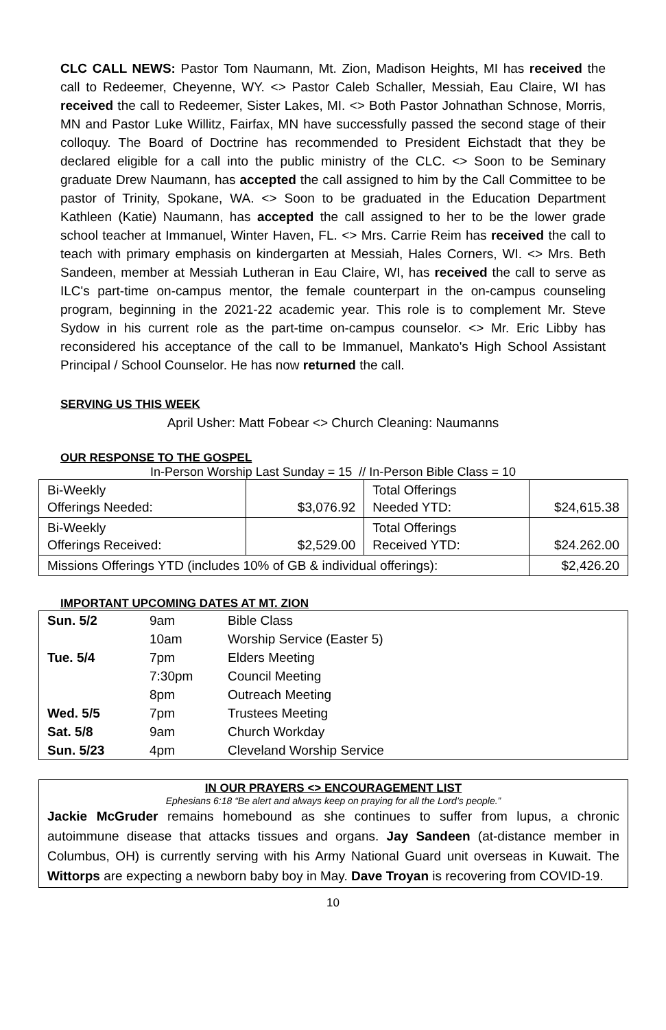CLC CALL NEWS: Pastor Tom Naumann, Mt. Zion, Madison Heights, MI has received the call to Redeemer, Cheyenne, WY. <> Pastor Caleb Schaller, Messiah, Eau Claire, WI has received the call to Redeemer, Sister Lakes, MI. <> Both Pastor Johnathan Schnose, Morris, MN and Pastor Luke Willitz, Fairfax, MN have successfully passed the second stage of their colloquy. The Board of Doctrine has recommended to President Eichstadt that they be declared eligible for a call into the public ministry of the CLC. <> Soon to be Seminary graduate Drew Naumann, has accepted the call assigned to him by the Call Committee to be pastor of Trinity, Spokane, WA. <> Soon to be graduated in the Education Department Kathleen (Katie) Naumann, has accepted the call assigned to her to be the lower grade school teacher at Immanuel, Winter Haven, FL. <> Mrs. Carrie Reim has received the call to teach with primary emphasis on kindergarten at Messiah, Hales Corners, WI. <> Mrs. Beth Sandeen, member at Messiah Lutheran in Eau Claire, WI, has received the call to serve as ILC's part-time on-campus mentor, the female counterpart in the on-campus counseling program, beginning in the 2021-22 academic year. This role is to complement Mr. Steve Sydow in his current role as the part-time on-campus counselor. <> Mr. Eric Libby has reconsidered his acceptance of the call to be Immanuel, Mankato's High School Assistant Principal / School Counselor. He has now returned the call.
SERVING US THIS WEEK
April Usher: Matt Fobear <> Church Cleaning: Naumanns
OUR RESPONSE TO THE GOSPEL
In-Person Worship Last Sunday = 15 // In-Person Bible Class = 10
| Bi-Weekly Offerings Needed: | $3,076.92 | Total Offerings Needed YTD: | $24,615.38 |
| Bi-Weekly Offerings Received: | $2,529.00 | Total Offerings Received YTD: | $24.262.00 |
| Missions Offerings YTD (includes 10% of GB & individual offerings): | | | $2,426.20 |
IMPORTANT UPCOMING DATES AT MT. ZION
| Sun. 5/2 | 9am | Bible Class |
| | 10am | Worship Service (Easter 5) |
| Tue. 5/4 | 7pm | Elders Meeting |
| | 7:30pm | Council Meeting |
| | 8pm | Outreach Meeting |
| Wed. 5/5 | 7pm | Trustees Meeting |
| Sat. 5/8 | 9am | Church Workday |
| Sun. 5/23 | 4pm | Cleveland Worship Service |
IN OUR PRAYERS <> ENCOURAGEMENT LIST
Ephesians 6:18 “Be alert and always keep on praying for all the Lord’s people.”
Jackie McGruder remains homebound as she continues to suffer from lupus, a chronic autoimmune disease that attacks tissues and organs. Jay Sandeen (at-distance member in Columbus, OH) is currently serving with his Army National Guard unit overseas in Kuwait. The Wittorps are expecting a newborn baby boy in May. Dave Troyan is recovering from COVID-19.
10